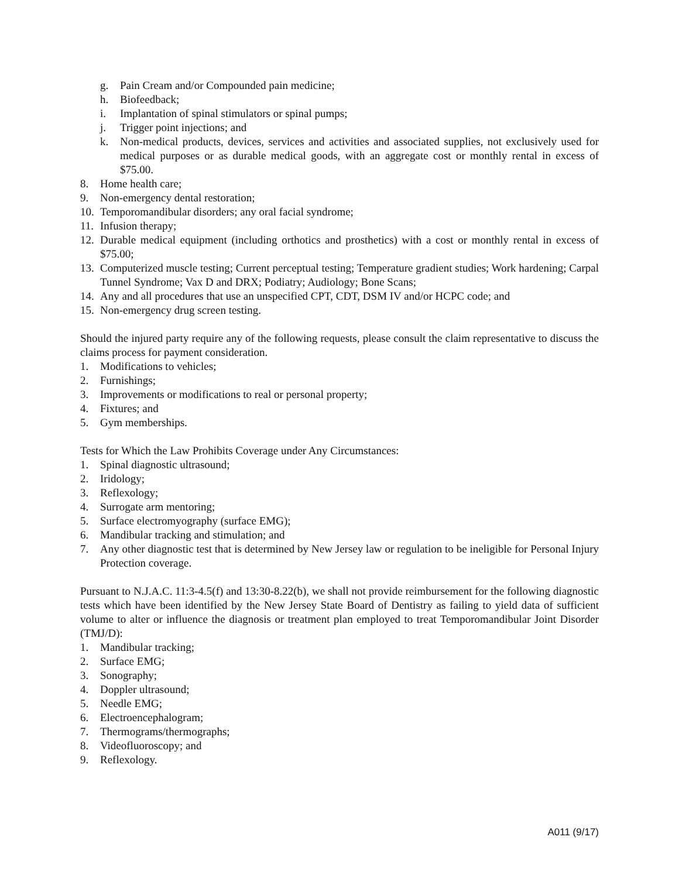g. Pain Cream and/or Compounded pain medicine;
h. Biofeedback;
i. Implantation of spinal stimulators or spinal pumps;
j. Trigger point injections; and
k. Non-medical products, devices, services and activities and associated supplies, not exclusively used for medical purposes or as durable medical goods, with an aggregate cost or monthly rental in excess of $75.00.
8. Home health care;
9. Non-emergency dental restoration;
10. Temporomandibular disorders; any oral facial syndrome;
11. Infusion therapy;
12. Durable medical equipment (including orthotics and prosthetics) with a cost or monthly rental in excess of $75.00;
13. Computerized muscle testing; Current perceptual testing; Temperature gradient studies; Work hardening; Carpal Tunnel Syndrome; Vax D and DRX; Podiatry; Audiology; Bone Scans;
14. Any and all procedures that use an unspecified CPT, CDT, DSM IV and/or HCPC code; and
15. Non-emergency drug screen testing.
Should the injured party require any of the following requests, please consult the claim representative to discuss the claims process for payment consideration.
1. Modifications to vehicles;
2. Furnishings;
3. Improvements or modifications to real or personal property;
4. Fixtures; and
5. Gym memberships.
Tests for Which the Law Prohibits Coverage under Any Circumstances:
1. Spinal diagnostic ultrasound;
2. Iridology;
3. Reflexology;
4. Surrogate arm mentoring;
5. Surface electromyography (surface EMG);
6. Mandibular tracking and stimulation; and
7. Any other diagnostic test that is determined by New Jersey law or regulation to be ineligible for Personal Injury Protection coverage.
Pursuant to N.J.A.C. 11:3-4.5(f) and 13:30-8.22(b), we shall not provide reimbursement for the following diagnostic tests which have been identified by the New Jersey State Board of Dentistry as failing to yield data of sufficient volume to alter or influence the diagnosis or treatment plan employed to treat Temporomandibular Joint Disorder (TMJ/D):
1. Mandibular tracking;
2. Surface EMG;
3. Sonography;
4. Doppler ultrasound;
5. Needle EMG;
6. Electroencephalogram;
7. Thermograms/thermographs;
8. Videofluoroscopy; and
9. Reflexology.
A011 (9/17)